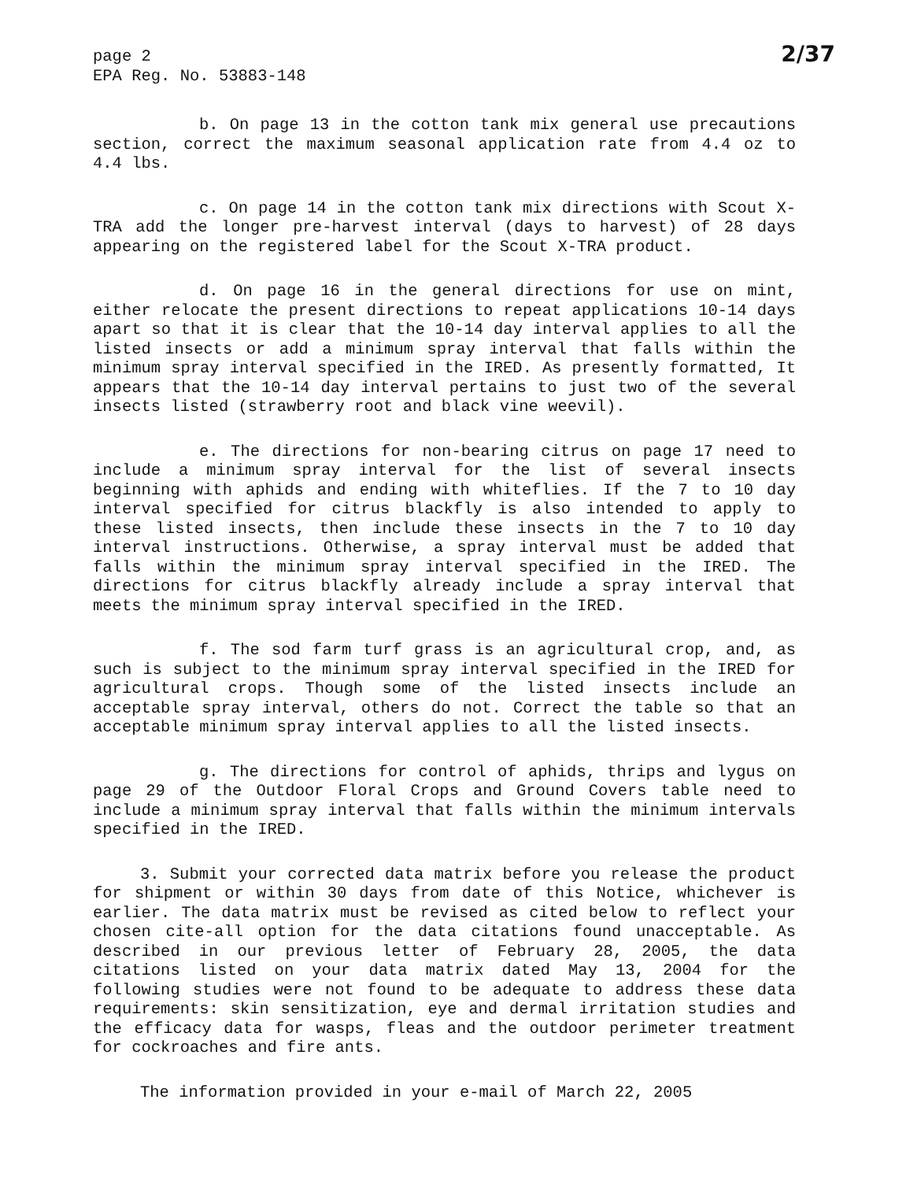2/37
page 2
EPA Reg. No. 53883-148
b. On page 13 in the cotton tank mix general use precautions section, correct the maximum seasonal application rate from 4.4 oz to 4.4 lbs.
c. On page 14 in the cotton tank mix directions with Scout X-TRA add the longer pre-harvest interval (days to harvest) of 28 days appearing on the registered label for the Scout X-TRA product.
d. On page 16 in the general directions for use on mint, either relocate the present directions to repeat applications 10-14 days apart so that it is clear that the 10-14 day interval applies to all the listed insects or add a minimum spray interval that falls within the minimum spray interval specified in the IRED. As presently formatted, It appears that the 10-14 day interval pertains to just two of the several insects listed (strawberry root and black vine weevil).
e. The directions for non-bearing citrus on page 17 need to include a minimum spray interval for the list of several insects beginning with aphids and ending with whiteflies. If the 7 to 10 day interval specified for citrus blackfly is also intended to apply to these listed insects, then include these insects in the 7 to 10 day interval instructions. Otherwise, a spray interval must be added that falls within the minimum spray interval specified in the IRED. The directions for citrus blackfly already include a spray interval that meets the minimum spray interval specified in the IRED.
f. The sod farm turf grass is an agricultural crop, and, as such is subject to the minimum spray interval specified in the IRED for agricultural crops. Though some of the listed insects include an acceptable spray interval, others do not. Correct the table so that an acceptable minimum spray interval applies to all the listed insects.
g. The directions for control of aphids, thrips and lygus on page 29 of the Outdoor Floral Crops and Ground Covers table need to include a minimum spray interval that falls within the minimum intervals specified in the IRED.
3. Submit your corrected data matrix before you release the product for shipment or within 30 days from date of this Notice, whichever is earlier. The data matrix must be revised as cited below to reflect your chosen cite-all option for the data citations found unacceptable. As described in our previous letter of February 28, 2005, the data citations listed on your data matrix dated May 13, 2004 for the following studies were not found to be adequate to address these data requirements: skin sensitization, eye and dermal irritation studies and the efficacy data for wasps, fleas and the outdoor perimeter treatment for cockroaches and fire ants.
The information provided in your e-mail of March 22, 2005